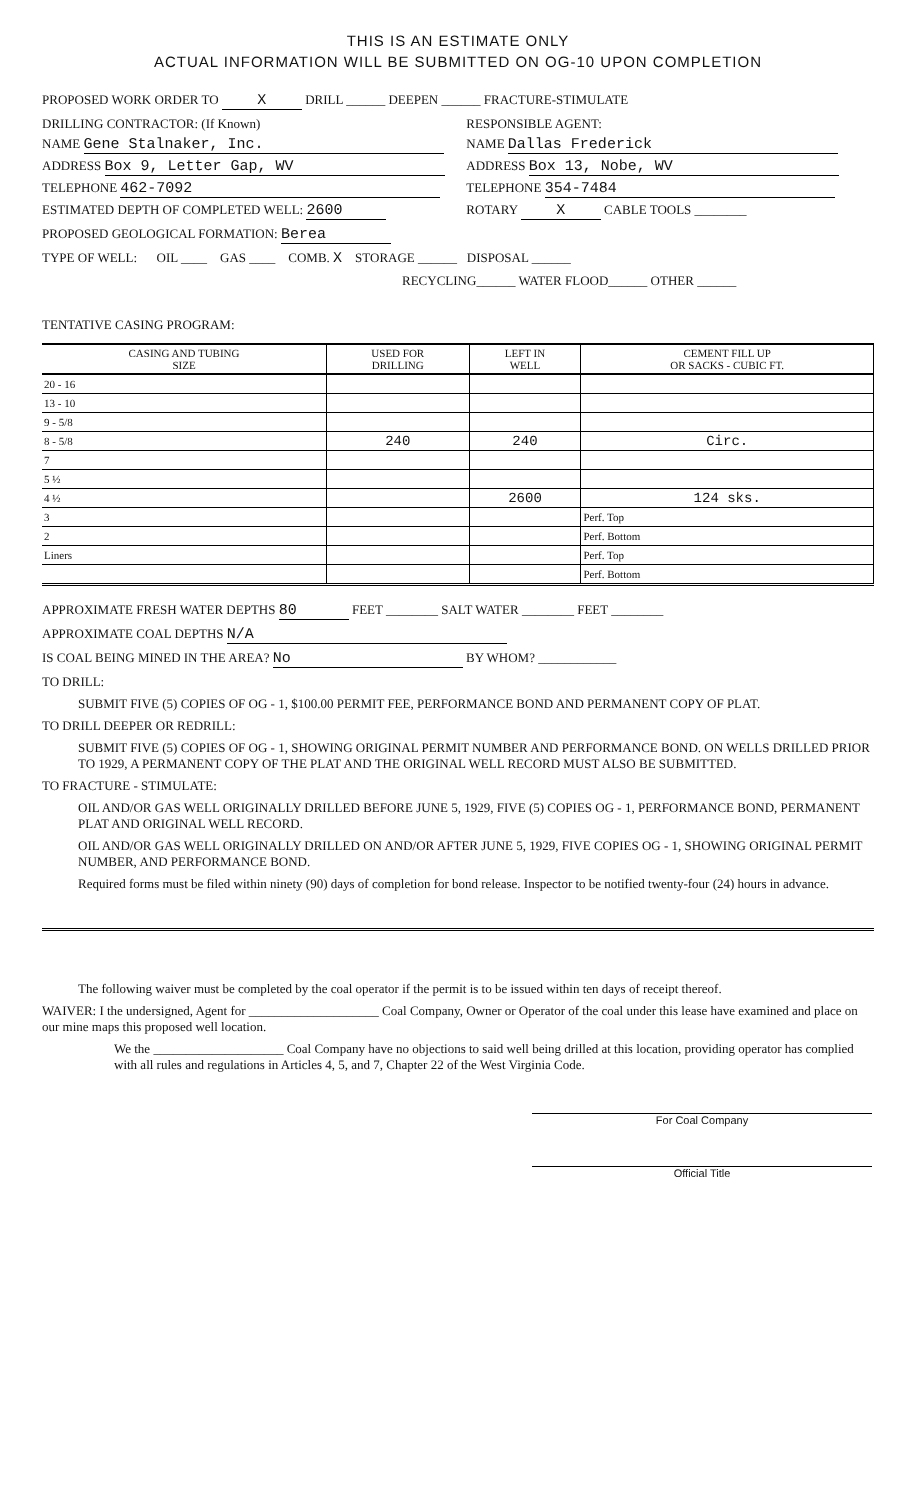THIS IS AN ESTIMATE ONLY
ACTUAL INFORMATION WILL BE SUBMITTED ON OG-10 UPON COMPLETION
PROPOSED WORK ORDER TO X DRILL ______ DEEPEN ______ FRACTURE-STIMULATE
DRILLING CONTRACTOR: (If Known)
RESPONSIBLE AGENT:
NAME Gene Stalnaker, Inc.
NAME Dallas Frederick
ADDRESS Box 9, Letter Gap, WV
ADDRESS Box 13, Nobe, WV
TELEPHONE 462-7092
TELEPHONE 354-7484
ESTIMATED DEPTH OF COMPLETED WELL: 2600
ROTARY X CABLE TOOLS ________
PROPOSED GEOLOGICAL FORMATION: Berea
TYPE OF WELL: OIL ____ GAS ____ COMB. X STORAGE ______ DISPOSAL ______
RECYCLING______ WATER FLOOD______ OTHER ______
TENTATIVE CASING PROGRAM:
| CASING AND TUBING SIZE | USED FOR DRILLING | LEFT IN WELL | CEMENT FILL UP OR SACKS - CUBIC FT. |
| --- | --- | --- | --- |
| 20 - 16 | | | |
| 13 - 10 | | | |
| 9 - 5/8 | | | |
| 8 - 5/8 | 240 | 240 | Circ. |
| 7 | | | |
| 5 ½ | | | |
| 4 ½ | | 2600 | 124 sks. |
| 3 | | | Perf. Top |
| 2 | | | Perf. Bottom |
| Liners | | | Perf. Top |
| | | | Perf. Bottom |
APPROXIMATE FRESH WATER DEPTHS 80 FEET ________ SALT WATER ________ FEET ________
APPROXIMATE COAL DEPTHS N/A
IS COAL BEING MINED IN THE AREA? No BY WHOM? ____________
TO DRILL:
SUBMIT FIVE (5) COPIES OF OG - 1, $100.00 PERMIT FEE, PERFORMANCE BOND AND PERMANENT COPY OF PLAT.
TO DRILL DEEPER OR REDRILL:
SUBMIT FIVE (5) COPIES OF OG - 1, SHOWING ORIGINAL PERMIT NUMBER AND PERFORMANCE BOND. ON WELLS DRILLED PRIOR TO 1929, A PERMANENT COPY OF THE PLAT AND THE ORIGINAL WELL RECORD MUST ALSO BE SUBMITTED.
TO FRACTURE - STIMULATE:
OIL AND/OR GAS WELL ORIGINALLY DRILLED BEFORE JUNE 5, 1929, FIVE (5) COPIES OG - 1, PERFORMANCE BOND, PERMANENT PLAT AND ORIGINAL WELL RECORD.
OIL AND/OR GAS WELL ORIGINALLY DRILLED ON AND/OR AFTER JUNE 5, 1929, FIVE COPIES OG - 1, SHOWING ORIGINAL PERMIT NUMBER, AND PERFORMANCE BOND.
Required forms must be filed within ninety (90) days of completion for bond release. Inspector to be notified twenty-four (24) hours in advance.
The following waiver must be completed by the coal operator if the permit is to be issued within ten days of receipt thereof.
WAIVER: I the undersigned, Agent for ____________________ Coal Company, Owner or Operator of the coal under this lease have examined and place on our mine maps this proposed well location.
We the ____________________ Coal Company have no objections to said well being drilled at this location, providing operator has complied with all rules and regulations in Articles 4, 5, and 7, Chapter 22 of the West Virginia Code.
For Coal Company
Official Title